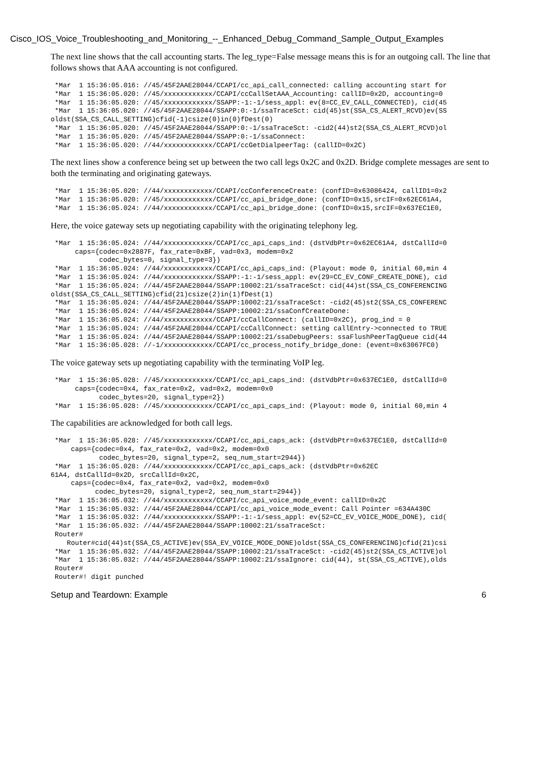Cisco_IOS_Voice_Troubleshooting_and_Monitoring_--_Enhanced_Debug_Command_Sample_Output_Examples
The next line shows that the call accounting starts. The leg_type=False message means this is for an outgoing call. The line that follows shows that AAA accounting is not configured.
*Mar  1 15:36:05.016: //45/45F2AAE28044/CCAPI/cc_api_call_connected: calling accounting start for
*Mar  1 15:36:05.020: //45/xxxxxxxxxxxx/CCAPI/ccCallSetAAA_Accounting: callID=0x2D, accounting=0
*Mar  1 15:36:05.020: //45/xxxxxxxxxxxx/SSAPP:-1:-1/sess_appl: ev(8=CC_EV_CALL_CONNECTED), cid(45
*Mar  1 15:36:05.020: //45/45F2AAE28044/SSAPP:0:-1/ssaTraceSct: cid(45)st(SSA_CS_ALERT_RCVD)ev(SS
oldst(SSA_CS_CALL_SETTING)cfid(-1)csize(0)in(0)fDest(0)
*Mar  1 15:36:05.020: //45/45F2AAE28044/SSAPP:0:-1/ssaTraceSct: -cid2(44)st2(SSA_CS_ALERT_RCVD)ol
*Mar  1 15:36:05.020: //45/45F2AAE28044/SSAPP:0:-1/ssaConnect:
*Mar  1 15:36:05.020: //44/xxxxxxxxxxxx/CCAPI/ccGetDialpeerTag: (callID=0x2C)
The next lines show a conference being set up between the two call legs 0x2C and 0x2D. Bridge complete messages are sent to both the terminating and originating gateways.
*Mar  1 15:36:05.020: //44/xxxxxxxxxxxx/CCAPI/ccConferenceCreate: (confID=0x63086424, callID1=0x2
*Mar  1 15:36:05.020: //45/xxxxxxxxxxxx/CCAPI/cc_api_bridge_done: (confID=0x15,srcIF=0x62EC61A4,
*Mar  1 15:36:05.024: //44/xxxxxxxxxxxx/CCAPI/cc_api_bridge_done: (confID=0x15,srcIF=0x637EC1E0,
Here, the voice gateway sets up negotiating capability with the originating telephony leg.
*Mar  1 15:36:05.024: //44/xxxxxxxxxxxx/CCAPI/cc_api_caps_ind: (dstVdbPtr=0x62EC61A4, dstCallId=0
     caps={codec=0x2887F, fax_rate=0xBF, vad=0x3, modem=0x2
           codec_bytes=0, signal_type=3})
*Mar  1 15:36:05.024: //44/xxxxxxxxxxxx/CCAPI/cc_api_caps_ind: (Playout: mode 0, initial 60,min 4
*Mar  1 15:36:05.024: //44/xxxxxxxxxxxx/SSAPP:-1:-1/sess_appl: ev(29=CC_EV_CONF_CREATE_DONE), cid
*Mar  1 15:36:05.024: //44/45F2AAE28044/SSAPP:10002:21/ssaTraceSct: cid(44)st(SSA_CS_CONFERENCING
oldst(SSA_CS_CALL_SETTING)cfid(21)csize(2)in(1)fDest(1)
*Mar  1 15:36:05.024: //44/45F2AAE28044/SSAPP:10002:21/ssaTraceSct: -cid2(45)st2(SSA_CS_CONFERENC
*Mar  1 15:36:05.024: //44/45F2AAE28044/SSAPP:10002:21/ssaConfCreateDone:
*Mar  1 15:36:05.024: //44/xxxxxxxxxxxx/CCAPI/ccCallConnect: (callID=0x2C), prog_ind = 0
*Mar  1 15:36:05.024: //44/45F2AAE28044/CCAPI/ccCallConnect: setting callEntry->connected to TRUE
*Mar  1 15:36:05.024: //44/45F2AAE28044/SSAPP:10002:21/ssaDebugPeers: ssaFlushPeerTagQueue cid(44
*Mar  1 15:36:05.028: //-1/xxxxxxxxxxxx/CCAPI/cc_process_notify_bridge_done: (event=0x63067FC0)
The voice gateway sets up negotiating capability with the terminating VoIP leg.
*Mar  1 15:36:05.028: //45/xxxxxxxxxxxx/CCAPI/cc_api_caps_ind: (dstVdbPtr=0x637EC1E0, dstCallId=0
     caps={codec=0x4, fax_rate=0x2, vad=0x2, modem=0x0
           codec_bytes=20, signal_type=2})
*Mar  1 15:36:05.028: //45/xxxxxxxxxxxx/CCAPI/cc_api_caps_ind: (Playout: mode 0, initial 60,min 4
The capabilities are acknowledged for both call legs.
*Mar  1 15:36:05.028: //45/xxxxxxxxxxxx/CCAPI/cc_api_caps_ack: (dstVdbPtr=0x637EC1E0, dstCallId=0
    caps={codec=0x4, fax_rate=0x2, vad=0x2, modem=0x0
           codec_bytes=20, signal_type=2, seq_num_start=2944})
*Mar  1 15:36:05.028: //44/xxxxxxxxxxxx/CCAPI/cc_api_caps_ack: (dstVdbPtr=0x62EC
61A4, dstCallId=0x2D, srcCallId=0x2C,
     caps={codec=0x4, fax_rate=0x2, vad=0x2, modem=0x0
           codec_bytes=20, signal_type=2, seq_num_start=2944})
*Mar  1 15:36:05.032: //44/xxxxxxxxxxxx/CCAPI/cc_api_voice_mode_event: callID=0x2C
*Mar  1 15:36:05.032: //44/45F2AAE28044/CCAPI/cc_api_voice_mode_event: Call Pointer =634A430C
*Mar  1 15:36:05.032: //44/xxxxxxxxxxxx/SSAPP:-1:-1/sess_appl: ev(52=CC_EV_VOICE_MODE_DONE), cid(
*Mar  1 15:36:05.032: //44/45F2AAE28044/SSAPP:10002:21/ssaTraceSct:
Router#
   Router#cid(44)st(SSA_CS_ACTIVE)ev(SSA_EV_VOICE_MODE_DONE)oldst(SSA_CS_CONFERENCING)cfid(21)csi
*Mar  1 15:36:05.032: //44/45F2AAE28044/SSAPP:10002:21/ssaTraceSct: -cid2(45)st2(SSA_CS_ACTIVE)ol
*Mar  1 15:36:05.032: //44/45F2AAE28044/SSAPP:10002:21/ssaIgnore: cid(44), st(SSA_CS_ACTIVE),olds
Router#
Router#! digit punched
Setup and Teardown: Example 6